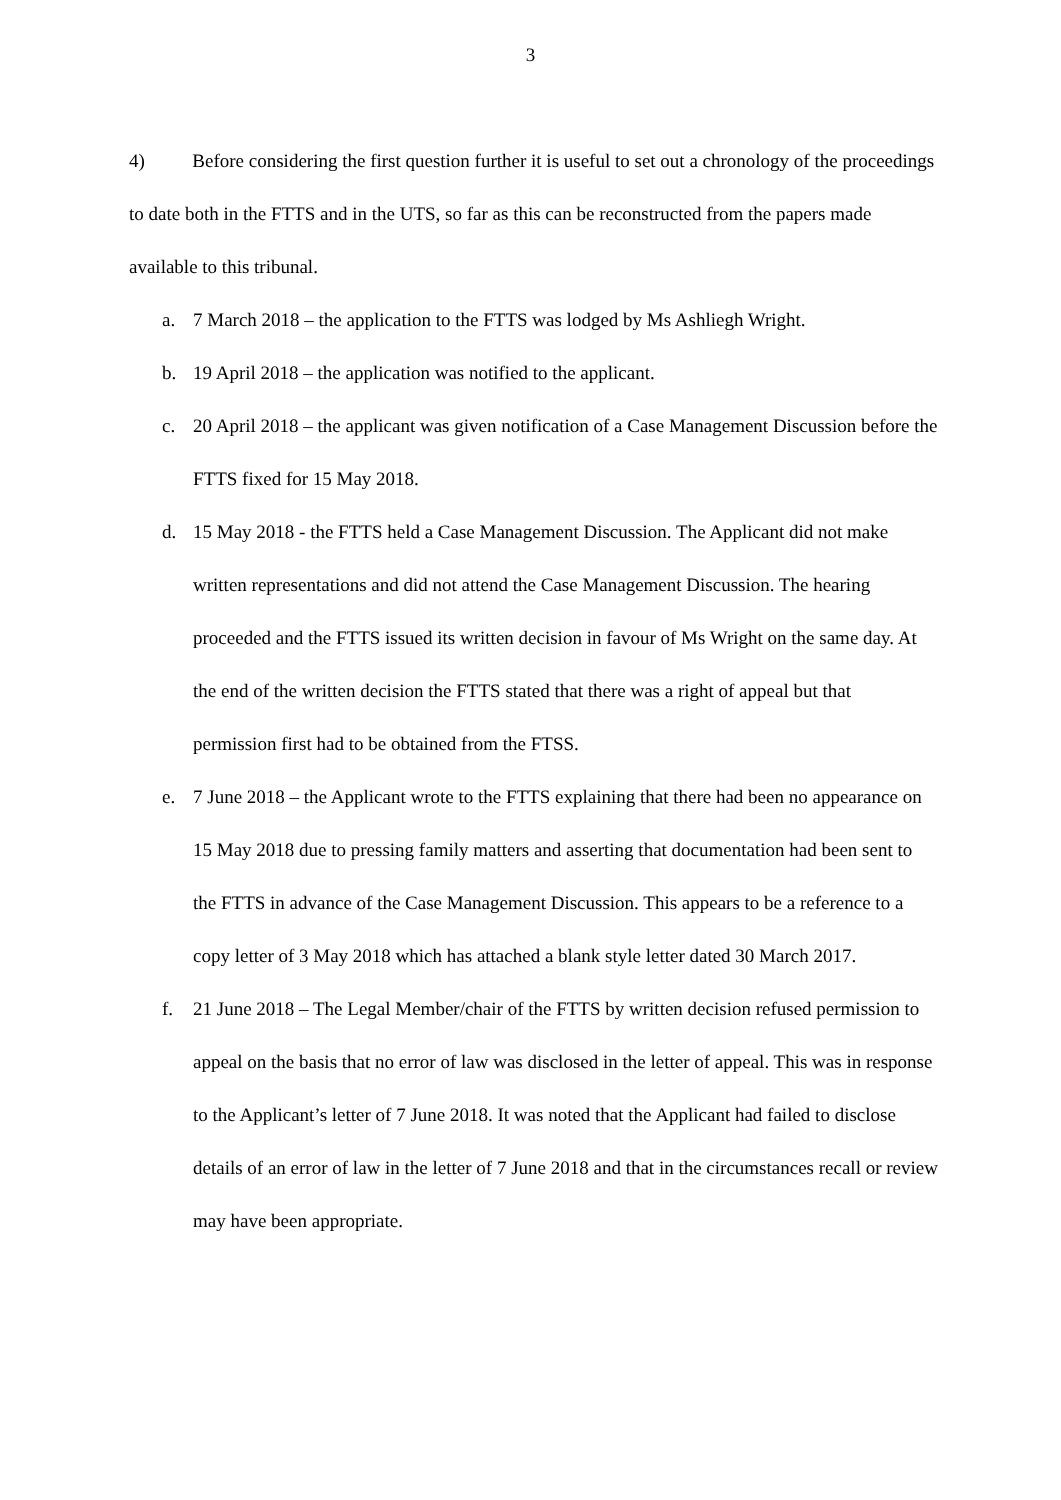3
4) Before considering the first question further it is useful to set out a chronology of the proceedings to date both in the FTTS and in the UTS, so far as this can be reconstructed from the papers made available to this tribunal.
a. 7 March 2018 – the application to the FTTS was lodged by Ms Ashliegh Wright.
b. 19 April 2018 – the application was notified to the applicant.
c. 20 April 2018 – the applicant was given notification of a Case Management Discussion before the FTTS fixed for 15 May 2018.
d. 15 May 2018 - the FTTS held a Case Management Discussion. The Applicant did not make written representations and did not attend the Case Management Discussion. The hearing proceeded and the FTTS issued its written decision in favour of Ms Wright on the same day. At the end of the written decision the FTTS stated that there was a right of appeal but that permission first had to be obtained from the FTSS.
e. 7 June 2018 – the Applicant wrote to the FTTS explaining that there had been no appearance on 15 May 2018 due to pressing family matters and asserting that documentation had been sent to the FTTS in advance of the Case Management Discussion. This appears to be a reference to a copy letter of 3 May 2018 which has attached a blank style letter dated 30 March 2017.
f. 21 June 2018 – The Legal Member/chair of the FTTS by written decision refused permission to appeal on the basis that no error of law was disclosed in the letter of appeal. This was in response to the Applicant’s letter of 7 June 2018. It was noted that the Applicant had failed to disclose details of an error of law in the letter of 7 June 2018 and that in the circumstances recall or review may have been appropriate.